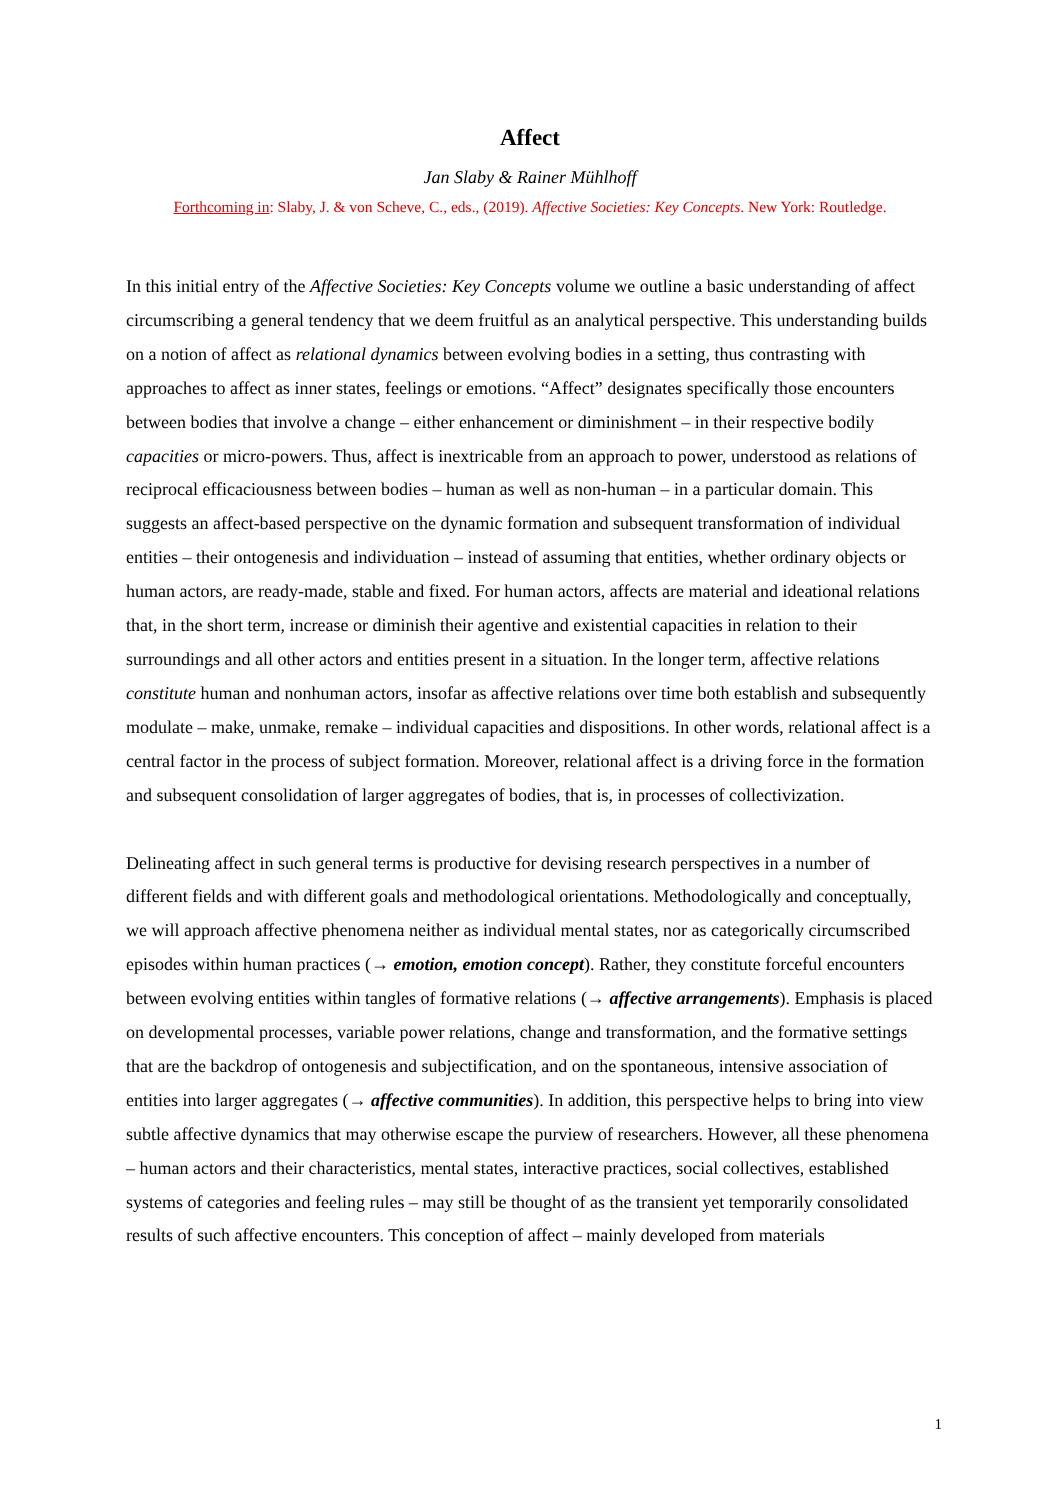Affect
Jan Slaby & Rainer Mühlhoff
Forthcoming in: Slaby, J. & von Scheve, C., eds., (2019). Affective Societies: Key Concepts. New York: Routledge.
In this initial entry of the Affective Societies: Key Concepts volume we outline a basic understanding of affect circumscribing a general tendency that we deem fruitful as an analytical perspective. This understanding builds on a notion of affect as relational dynamics between evolving bodies in a setting, thus contrasting with approaches to affect as inner states, feelings or emotions. “Affect” designates specifically those encounters between bodies that involve a change – either enhancement or diminishment – in their respective bodily capacities or micro-powers. Thus, affect is inextricable from an approach to power, understood as relations of reciprocal efficaciousness between bodies – human as well as non-human – in a particular domain. This suggests an affect-based perspective on the dynamic formation and subsequent transformation of individual entities – their ontogenesis and individuation – instead of assuming that entities, whether ordinary objects or human actors, are ready-made, stable and fixed. For human actors, affects are material and ideational relations that, in the short term, increase or diminish their agentive and existential capacities in relation to their surroundings and all other actors and entities present in a situation. In the longer term, affective relations constitute human and nonhuman actors, insofar as affective relations over time both establish and subsequently modulate – make, unmake, remake – individual capacities and dispositions. In other words, relational affect is a central factor in the process of subject formation. Moreover, relational affect is a driving force in the formation and subsequent consolidation of larger aggregates of bodies, that is, in processes of collectivization.
Delineating affect in such general terms is productive for devising research perspectives in a number of different fields and with different goals and methodological orientations. Methodologically and conceptually, we will approach affective phenomena neither as individual mental states, nor as categorically circumscribed episodes within human practices (→ emotion, emotion concept). Rather, they constitute forceful encounters between evolving entities within tangles of formative relations (→ affective arrangements). Emphasis is placed on developmental processes, variable power relations, change and transformation, and the formative settings that are the backdrop of ontogenesis and subjectification, and on the spontaneous, intensive association of entities into larger aggregates (→ affective communities). In addition, this perspective helps to bring into view subtle affective dynamics that may otherwise escape the purview of researchers. However, all these phenomena – human actors and their characteristics, mental states, interactive practices, social collectives, established systems of categories and feeling rules – may still be thought of as the transient yet temporarily consolidated results of such affective encounters. This conception of affect – mainly developed from materials
1